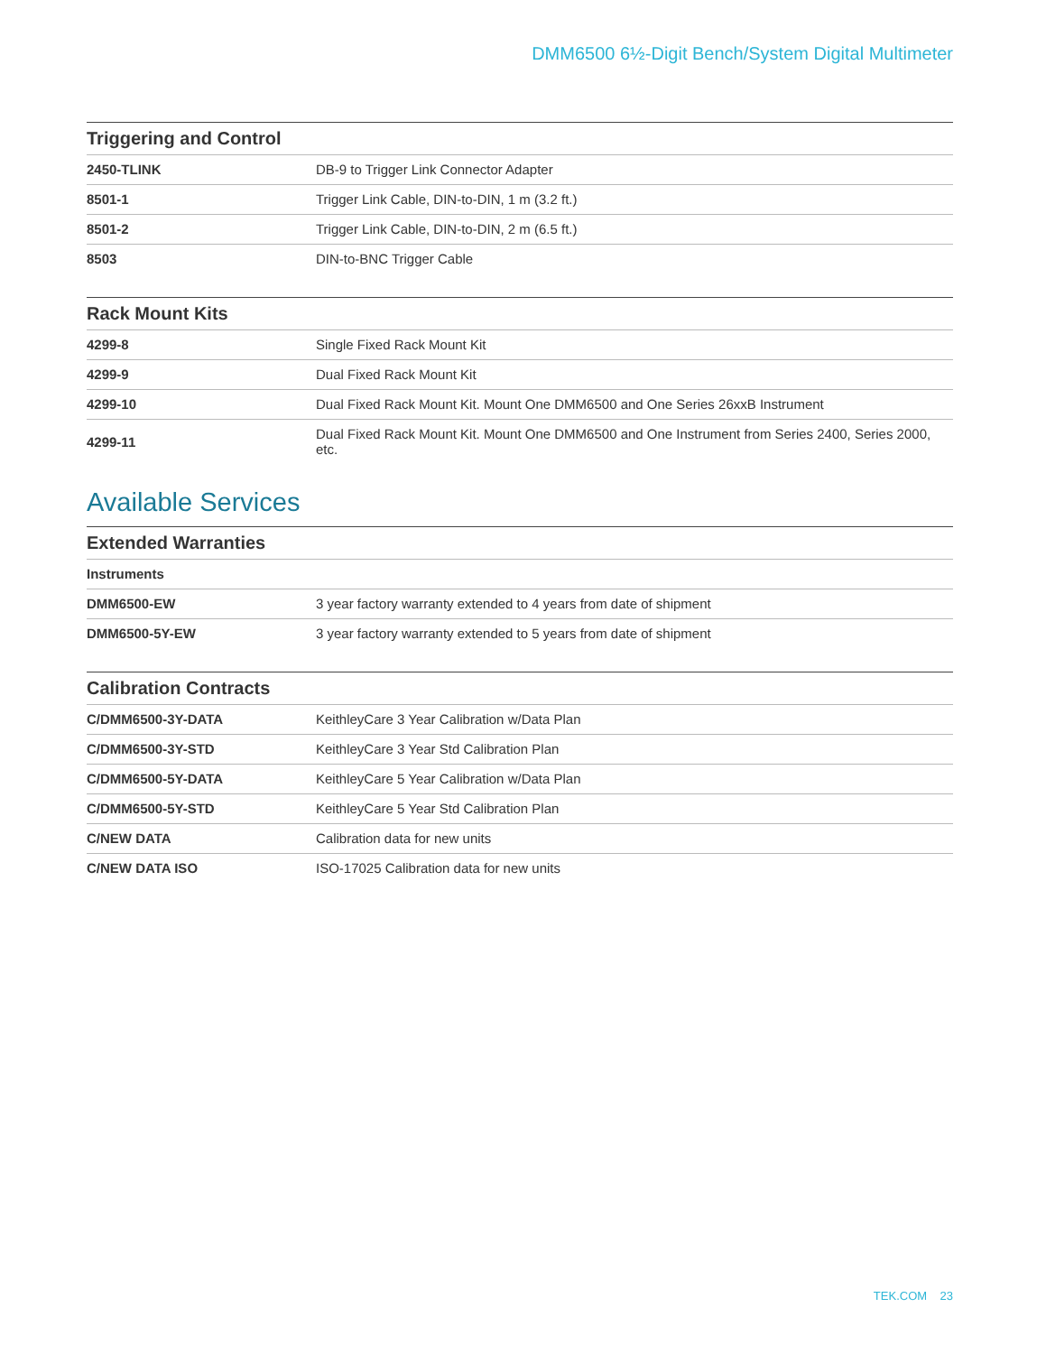DMM6500 6½-Digit Bench/System Digital Multimeter
| Triggering and Control | |
| --- | --- |
| 2450-TLINK | DB-9 to Trigger Link Connector Adapter |
| 8501-1 | Trigger Link Cable, DIN-to-DIN, 1 m (3.2 ft.) |
| 8501-2 | Trigger Link Cable, DIN-to-DIN, 2 m (6.5 ft.) |
| 8503 | DIN-to-BNC Trigger Cable |
| Rack Mount Kits | |
| --- | --- |
| 4299-8 | Single Fixed Rack Mount Kit |
| 4299-9 | Dual Fixed Rack Mount Kit |
| 4299-10 | Dual Fixed Rack Mount Kit. Mount One DMM6500 and One Series 26xxB Instrument |
| 4299-11 | Dual Fixed Rack Mount Kit. Mount One DMM6500 and One Instrument from Series 2400, Series 2000, etc. |
Available Services
| Extended Warranties | |
| --- | --- |
| Instruments | |
| DMM6500-EW | 3 year factory warranty extended to 4 years from date of shipment |
| DMM6500-5Y-EW | 3 year factory warranty extended to 5 years from date of shipment |
| Calibration Contracts | |
| --- | --- |
| C/DMM6500-3Y-DATA | KeithleyCare 3 Year Calibration w/Data Plan |
| C/DMM6500-3Y-STD | KeithleyCare 3 Year Std Calibration Plan |
| C/DMM6500-5Y-DATA | KeithleyCare 5 Year Calibration w/Data Plan |
| C/DMM6500-5Y-STD | KeithleyCare 5 Year Std Calibration Plan |
| C/NEW DATA | Calibration data for new units |
| C/NEW DATA ISO | ISO-17025 Calibration data for new units |
TEK.COM 23